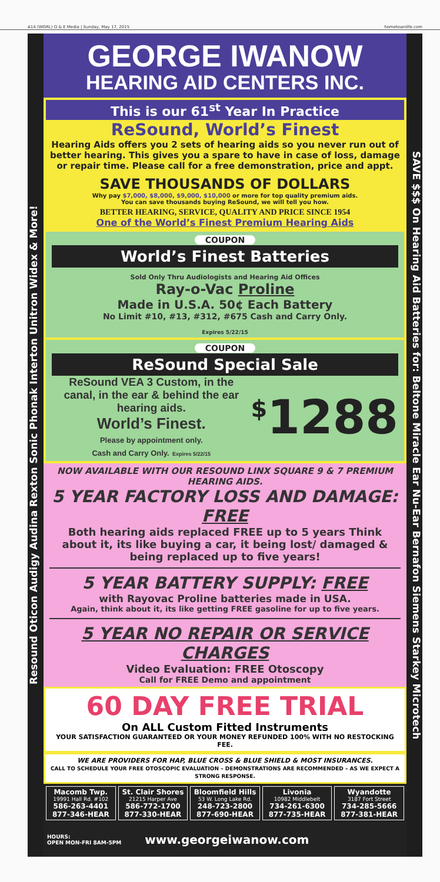A14 (WGRL) O & E Media | Sunday, May 17, 2015 hometownlife.com
Resound Oticon Audigy Audina Rexton Sonic Phonak Interton Unitron Widex & More!
GEORGE IWANOW
HEARING AID CENTERS INC.
This is our 61<sup>st</sup> Year In Practice
ReSound, World’s Finest
Hearing Aids offers you 2 sets of hearing aids so you never run out of better hearing. This gives you a spare to have in case of loss, damage or repair time. Please call for a free demonstration, price and appt.
SAVE THOUSANDS OF DOLLARS
Why pay $7,000, $8,000, $9,000, $10,000 or more for top quality premium aids.
You can save thousands buying ReSound, we will tell you how.
BETTER HEARING, SERVICE, QUALITY AND PRICE SINCE 1954
One of the World’s Finest Premium Hearing Aids
COUPON
World’s Finest Batteries
Sold Only Thru Audiologists and Hearing Aid Offices
Ray-o-Vac Proline
Made in U.S.A. 50¢ Each Battery
No Limit #10, #13, #312, #675 Cash and Carry Only.
Expires 5/22/15
COUPON
ReSound Special Sale
ReSound VEA 3 Custom, in the canal, in the ear & behind the ear hearing aids.
World’s Finest.
Please by appointment only.
Cash and Carry Only. Expires 5/22/15
<sup>$</sup>1288
NOW AVAILABLE WITH OUR RESOUND LINX SQUARE 9 & 7 PREMIUM HEARING AIDS.
5 YEAR FACTORY LOSS AND DAMAGE: FREE
Both hearing aids replaced FREE up to 5 years Think about it, its like buying a car, it being lost/ damaged & being replaced up to five years!
5 YEAR BATTERY SUPPLY: FREE
with Rayovac Proline batteries made in USA.
Again, think about it, its like getting FREE gasoline for up to five years.
5 YEAR NO REPAIR OR SERVICE CHARGES
Video Evaluation: FREE Otoscopy
Call for FREE Demo and appointment
60 DAY FREE TRIAL
On ALL Custom Fitted Instruments
YOUR SATISFACTION GUARANTEED OR YOUR MONEY REFUNDED 100% WITH NO RESTOCKING FEE.
WE ARE PROVIDERS FOR HAP, BLUE CROSS & BLUE SHIELD & MOST INSURANCES.
CALL TO SCHEDULE YOUR FREE OTOSCOPIC EVALUATION – DEMONSTRATIONS ARE RECOMMENDED – AS WE EXPECT A STRONG RESPONSE.
Macomb Twp.
19991 Hall Rd. #102
586-263-4401
877-346-HEAR
St. Clair Shores
21215 Harper Ave
586-772-1700
877-330-HEAR
Bloomfield Hills
53 W. Long Lake Rd.
248-723-2800
877-690-HEAR
Livonia
10982 Middlebelt
734-261-6300
877-735-HEAR
Wyandotte
3187 Fort Street
734-285-5666
877-381-HEAR
HOURS:
OPEN MON-FRI 8AM-5PM www.georgeiwanow.com
SAVE $$$ On Hearing Aid Batteries for: Beltone Miracle Ear Nu-Ear Bernafon Siemens Starkey Microtech